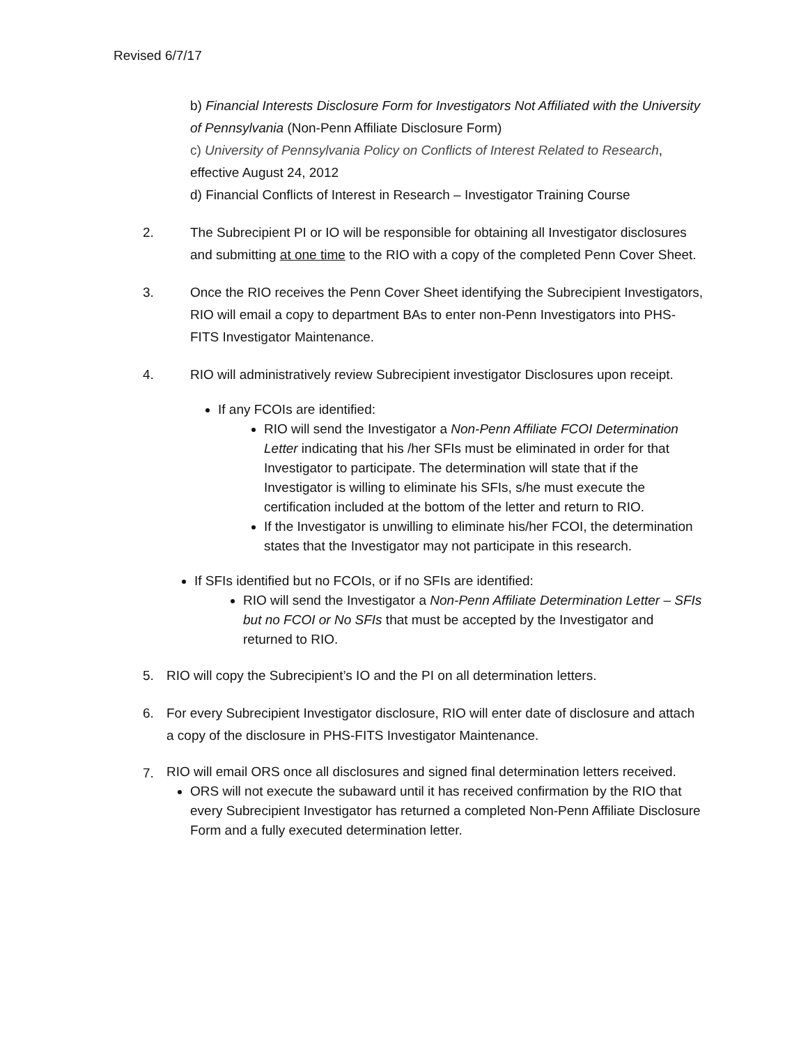Revised 6/7/17
b) Financial Interests Disclosure Form for Investigators Not Affiliated with the University of Pennsylvania (Non-Penn Affiliate Disclosure Form)
c) University of Pennsylvania Policy on Conflicts of Interest Related to Research, effective August 24, 2012
d) Financial Conflicts of Interest in Research – Investigator Training Course
2. The Subrecipient PI or IO will be responsible for obtaining all Investigator disclosures and submitting at one time to the RIO with a copy of the completed Penn Cover Sheet.
3. Once the RIO receives the Penn Cover Sheet identifying the Subrecipient Investigators, RIO will email a copy to department BAs to enter non-Penn Investigators into PHS-FITS Investigator Maintenance.
4. RIO will administratively review Subrecipient investigator Disclosures upon receipt.
If any FCOIs are identified:
RIO will send the Investigator a Non-Penn Affiliate FCOI Determination Letter indicating that his /her SFIs must be eliminated in order for that Investigator to participate. The determination will state that if the Investigator is willing to eliminate his SFIs, s/he must execute the certification included at the bottom of the letter and return to RIO.
If the Investigator is unwilling to eliminate his/her FCOI, the determination states that the Investigator may not participate in this research.
If SFIs identified but no FCOIs, or if no SFIs are identified:
RIO will send the Investigator a Non-Penn Affiliate Determination Letter – SFIs but no FCOI or No SFIs that must be accepted by the Investigator and returned to RIO.
5. RIO will copy the Subrecipient’s IO and the PI on all determination letters.
6. For every Subrecipient Investigator disclosure, RIO will enter date of disclosure and attach a copy of the disclosure in PHS-FITS Investigator Maintenance.
7. RIO will email ORS once all disclosures and signed final determination letters received.
ORS will not execute the subaward until it has received confirmation by the RIO that every Subrecipient Investigator has returned a completed Non-Penn Affiliate Disclosure Form and a fully executed determination letter.